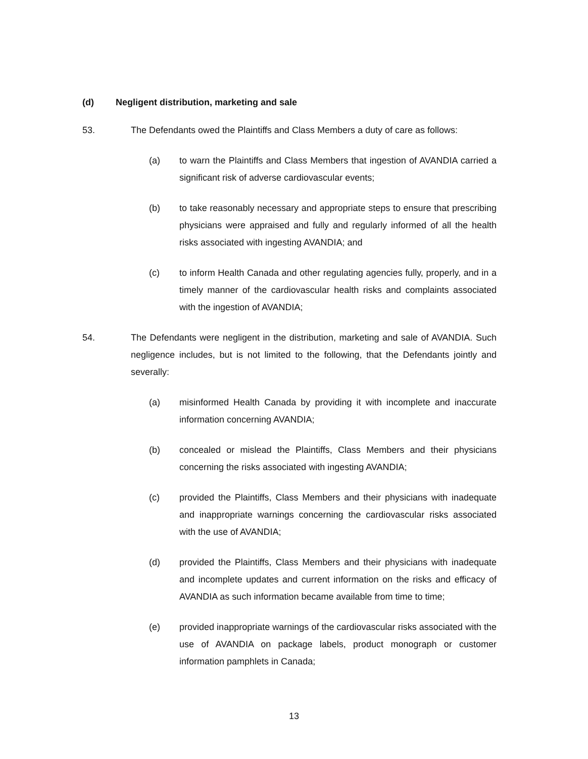(d) Negligent distribution, marketing and sale
53. The Defendants owed the Plaintiffs and Class Members a duty of care as follows:
(a) to warn the Plaintiffs and Class Members that ingestion of AVANDIA carried a significant risk of adverse cardiovascular events;
(b) to take reasonably necessary and appropriate steps to ensure that prescribing physicians were appraised and fully and regularly informed of all the health risks associated with ingesting AVANDIA; and
(c) to inform Health Canada and other regulating agencies fully, properly, and in a timely manner of the cardiovascular health risks and complaints associated with the ingestion of AVANDIA;
54. The Defendants were negligent in the distribution, marketing and sale of AVANDIA. Such negligence includes, but is not limited to the following, that the Defendants jointly and severally:
(a) misinformed Health Canada by providing it with incomplete and inaccurate information concerning AVANDIA;
(b) concealed or mislead the Plaintiffs, Class Members and their physicians concerning the risks associated with ingesting AVANDIA;
(c) provided the Plaintiffs, Class Members and their physicians with inadequate and inappropriate warnings concerning the cardiovascular risks associated with the use of AVANDIA;
(d) provided the Plaintiffs, Class Members and their physicians with inadequate and incomplete updates and current information on the risks and efficacy of AVANDIA as such information became available from time to time;
(e) provided inappropriate warnings of the cardiovascular risks associated with the use of AVANDIA on package labels, product monograph or customer information pamphlets in Canada;
13